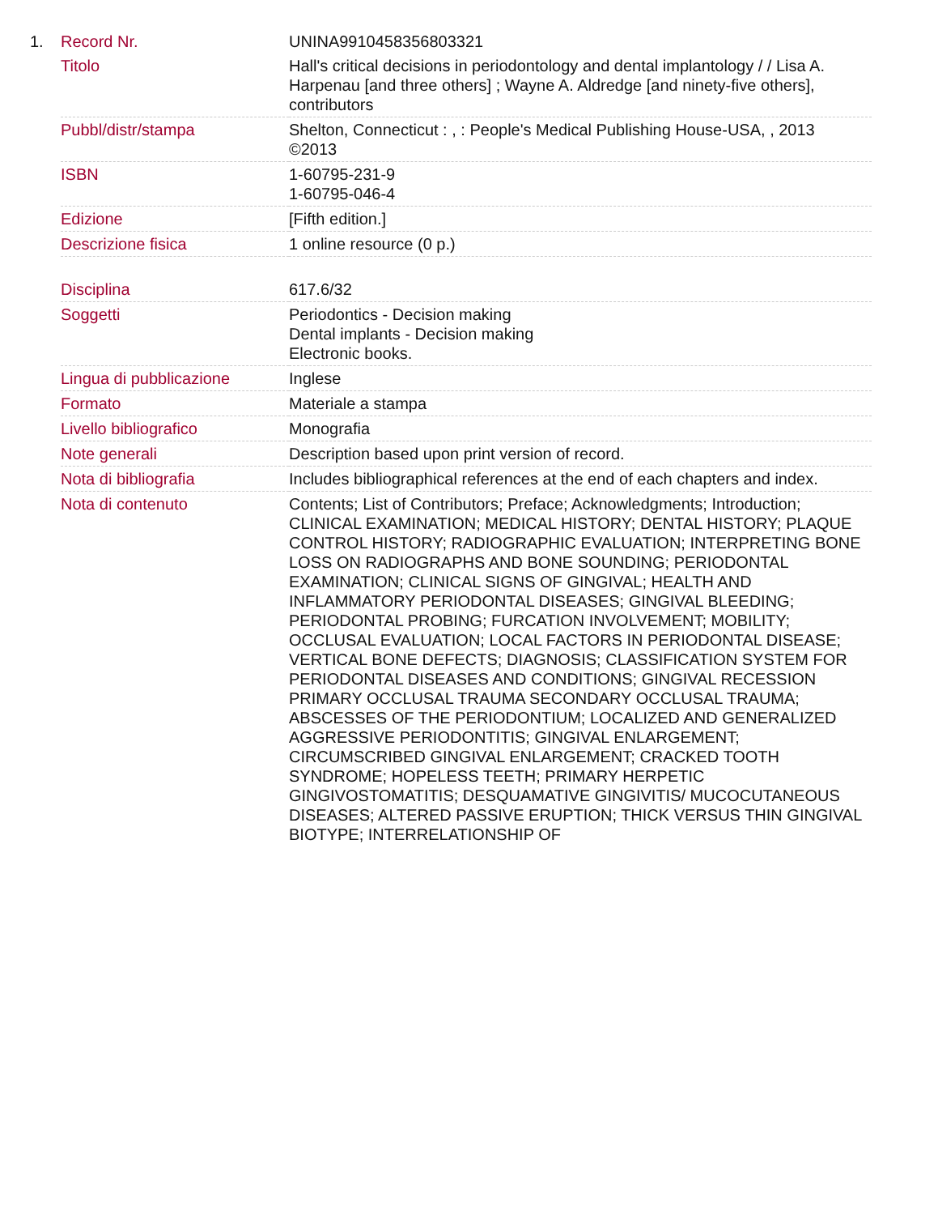1.
| Record Nr. | UNINA9910458356803321 |
| Titolo | Hall's critical decisions in periodontology and dental implantology / / Lisa A. Harpenau [and three others] ; Wayne A. Aldredge [and ninety-five others], contributors |
| Pubbl/distr/stampa | Shelton, Connecticut : , : People's Medical Publishing House-USA, , 2013 ©2013 |
| ISBN | 1-60795-231-9 1-60795-046-4 |
| Edizione | [Fifth edition.] |
| Descrizione fisica | 1 online resource (0 p.) |
| Disciplina | 617.6/32 |
| Soggetti | Periodontics - Decision making Dental implants - Decision making Electronic books. |
| Lingua di pubblicazione | Inglese |
| Formato | Materiale a stampa |
| Livello bibliografico | Monografia |
| Note generali | Description based upon print version of record. |
| Nota di bibliografia | Includes bibliographical references at the end of each chapters and index. |
| Nota di contenuto | Contents; List of Contributors; Preface; Acknowledgments; Introduction; CLINICAL EXAMINATION; MEDICAL HISTORY; DENTAL HISTORY; PLAQUE CONTROL HISTORY; RADIOGRAPHIC EVALUATION; INTERPRETING BONE LOSS ON RADIOGRAPHS AND BONE SOUNDING; PERIODONTAL EXAMINATION; CLINICAL SIGNS OF GINGIVAL; HEALTH AND INFLAMMATORY PERIODONTAL DISEASES; GINGIVAL BLEEDING; PERIODONTAL PROBING; FURCATION INVOLVEMENT; MOBILITY; OCCLUSAL EVALUATION; LOCAL FACTORS IN PERIODONTAL DISEASE; VERTICAL BONE DEFECTS; DIAGNOSIS; CLASSIFICATION SYSTEM FOR PERIODONTAL DISEASES AND CONDITIONS; GINGIVAL RECESSION PRIMARY OCCLUSAL TRAUMA SECONDARY OCCLUSAL TRAUMA; ABSCESSES OF THE PERIODONTIUM; LOCALIZED AND GENERALIZED AGGRESSIVE PERIODONTITIS; GINGIVAL ENLARGEMENT; CIRCUMSCRIBED GINGIVAL ENLARGEMENT; CRACKED TOOTH SYNDROME; HOPELESS TEETH; PRIMARY HERPETIC GINGIVOSTOMATITIS; DESQUAMATIVE GINGIVITIS/ MUCOCUTANEOUS DISEASES; ALTERED PASSIVE ERUPTION; THICK VERSUS THIN GINGIVAL BIOTYPE; INTERRELATIONSHIP OF |